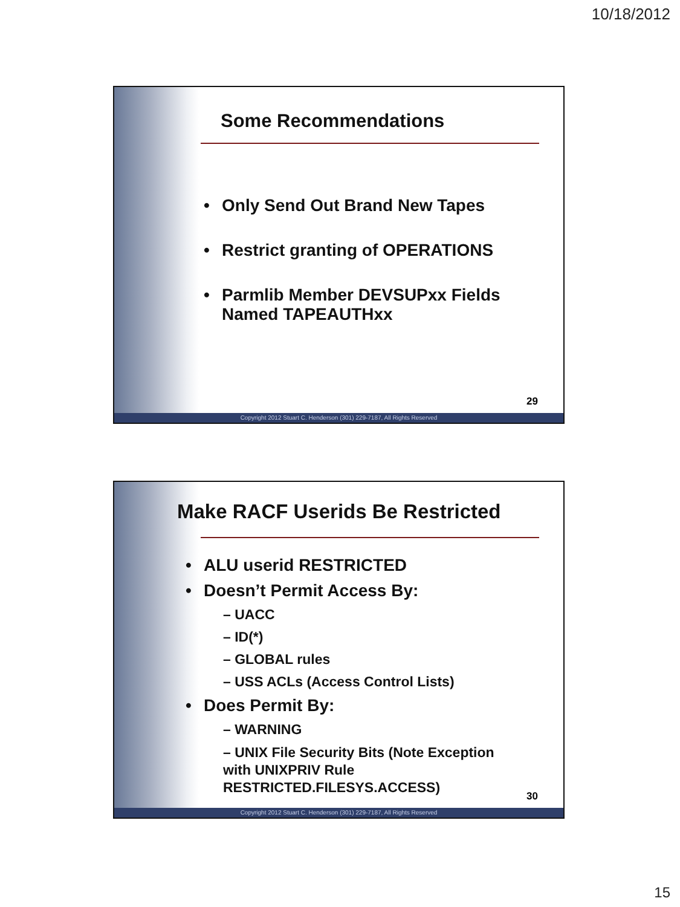10/18/2012
Some Recommendations
Only Send Out Brand New Tapes
Restrict granting of OPERATIONS
Parmlib Member DEVSUPxx Fields Named TAPEAUTHxx
29
Copyright 2012 Stuart C. Henderson (301) 229-7187, All Rights Reserved
Make RACF Userids Be Restricted
ALU userid RESTRICTED
Doesn’t Permit Access By:
– UACC
– ID(*)
– GLOBAL rules
– USS ACLs (Access Control Lists)
Does Permit By:
– WARNING
– UNIX File Security Bits (Note Exception with UNIXPRIV Rule RESTRICTED.FILESYS.ACCESS)
30
Copyright 2012 Stuart C. Henderson (301) 229-7187, All Rights Reserved
15